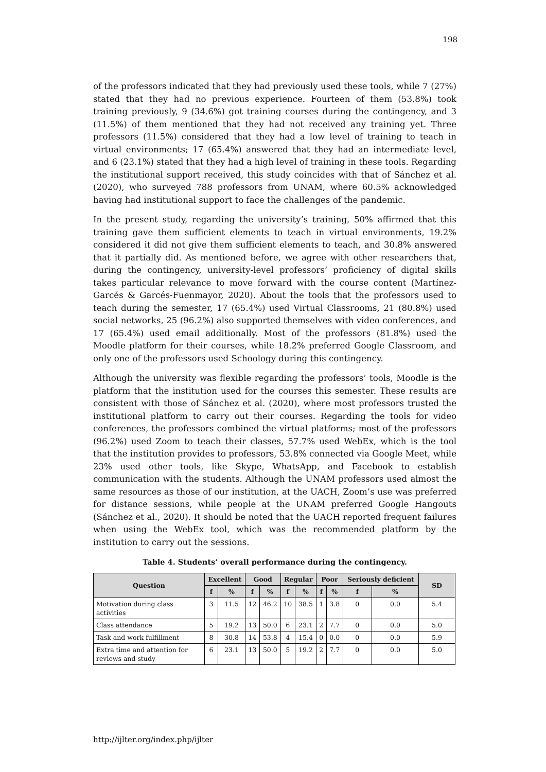198
of the professors indicated that they had previously used these tools, while 7 (27%) stated that they had no previous experience. Fourteen of them (53.8%) took training previously, 9 (34.6%) got training courses during the contingency, and 3 (11.5%) of them mentioned that they had not received any training yet. Three professors (11.5%) considered that they had a low level of training to teach in virtual environments; 17 (65.4%) answered that they had an intermediate level, and 6 (23.1%) stated that they had a high level of training in these tools. Regarding the institutional support received, this study coincides with that of Sánchez et al. (2020), who surveyed 788 professors from UNAM, where 60.5% acknowledged having had institutional support to face the challenges of the pandemic.
In the present study, regarding the university’s training, 50% affirmed that this training gave them sufficient elements to teach in virtual environments, 19.2% considered it did not give them sufficient elements to teach, and 30.8% answered that it partially did. As mentioned before, we agree with other researchers that, during the contingency, university-level professors’ proficiency of digital skills takes particular relevance to move forward with the course content (Martínez-Garcés & Garcés-Fuenmayor, 2020). About the tools that the professors used to teach during the semester, 17 (65.4%) used Virtual Classrooms, 21 (80.8%) used social networks, 25 (96.2%) also supported themselves with video conferences, and 17 (65.4%) used email additionally. Most of the professors (81.8%) used the Moodle platform for their courses, while 18.2% preferred Google Classroom, and only one of the professors used Schoology during this contingency.
Although the university was flexible regarding the professors’ tools, Moodle is the platform that the institution used for the courses this semester. These results are consistent with those of Sánchez et al. (2020), where most professors trusted the institutional platform to carry out their courses. Regarding the tools for video conferences, the professors combined the virtual platforms; most of the professors (96.2%) used Zoom to teach their classes, 57.7% used WebEx, which is the tool that the institution provides to professors, 53.8% connected via Google Meet, while 23% used other tools, like Skype, WhatsApp, and Facebook to establish communication with the students. Although the UNAM professors used almost the same resources as those of our institution, at the UACH, Zoom’s use was preferred for distance sessions, while people at the UNAM preferred Google Hangouts (Sánchez et al., 2020). It should be noted that the UACH reported frequent failures when using the WebEx tool, which was the recommended platform by the institution to carry out the sessions.
Table 4. Students’ overall performance during the contingency.
| Question | Excellent | | Good | | Regular | | Poor | | Seriously deficient | | SD |
| --- | --- | --- | --- | --- | --- | --- | --- | --- | --- | --- | --- |
| | f | % | f | % | f | % | f | % | f | % | |
| Motivation during class activities | 3 | 11.5 | 12 | 46.2 | 10 | 38.5 | 1 | 3.8 | 0 | 0.0 | 5.4 |
| Class attendance | 5 | 19.2 | 13 | 50.0 | 6 | 23.1 | 2 | 7.7 | 0 | 0.0 | 5.0 |
| Task and work fulfillment | 8 | 30.8 | 14 | 53.8 | 4 | 15.4 | 0 | 0.0 | 0 | 0.0 | 5.9 |
| Extra time and attention for reviews and study | 6 | 23.1 | 13 | 50.0 | 5 | 19.2 | 2 | 7.7 | 0 | 0.0 | 5.0 |
http://ijlter.org/index.php/ijlter